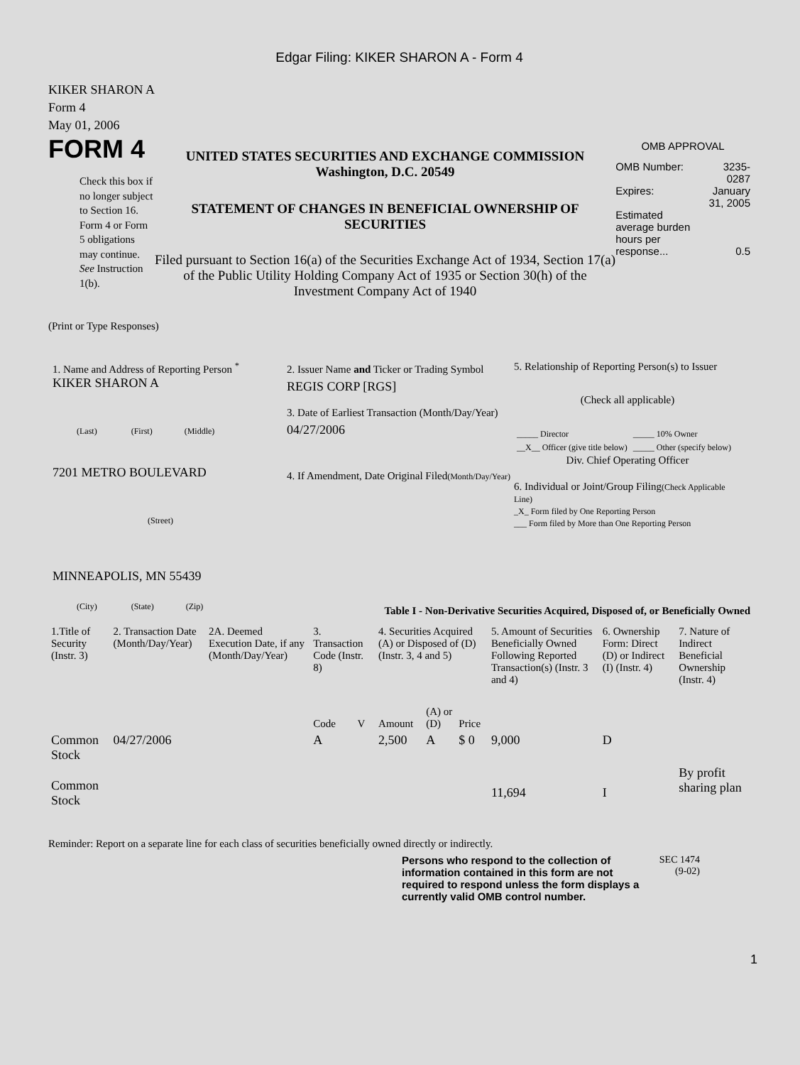Edgar Filing: KIKER SHARON A - Form 4
KIKER SHARON A
Form 4
May 01, 2006
FORM 4
Check this box if no longer subject to Section 16. Form 4 or Form 5 obligations may continue. See Instruction 1(b).
UNITED STATES SECURITIES AND EXCHANGE COMMISSION
Washington, D.C. 20549
STATEMENT OF CHANGES IN BENEFICIAL OWNERSHIP OF SECURITIES
Filed pursuant to Section 16(a) of the Securities Exchange Act of 1934, Section 17(a) of the Public Utility Holding Company Act of 1935 or Section 30(h) of the Investment Company Act of 1940
OMB APPROVAL
| OMB Number: | 3235-0287 |
| Expires: | January 31, 2005 |
| Estimated average burden hours per response... | 0.5 |
(Print or Type Responses)
1. Name and Address of Reporting Person <sup>*</sup>
KIKER SHARON A
(Last) (First) (Middle)
7201 METRO BOULEVARD
(Street)
MINNEAPOLIS, MN 55439
(City) (State) (Zip)
2. Issuer Name and Ticker or Trading Symbol
REGIS CORP [RGS]
3. Date of Earliest Transaction (Month/Day/Year)
04/27/2006
4. If Amendment, Date Original Filed(Month/Day/Year)
5. Relationship of Reporting Person(s) to Issuer
(Check all applicable)
| _____ Director | _____ 10% Owner |
| __X__ Officer (give title below) | _____ Other (specify below) |
Div. Chief Operating Officer
6. Individual or Joint/Group Filing(Check Applicable Line)
_X_ Form filed by One Reporting Person
___ Form filed by More than One Reporting Person
Table I - Non-Derivative Securities Acquired, Disposed of, or Beneficially Owned
| 1.Title of Security (Instr. 3) | 2. Transaction Date (Month/Day/Year) | 2A. Deemed Execution Date, if any (Month/Day/Year) | 3. Transaction Code (Instr. 8) | | 4. Securities Acquired (A) or Disposed of (D) (Instr. 3, 4 and 5) | | | 5. Amount of Securities Beneficially Owned Following Reported Transaction(s) (Instr. 3 and 4) | 6. Ownership Form: Direct (D) or Indirect (I) (Instr. 4) | 7. Nature of Indirect Beneficial Ownership (Instr. 4) |
| --- | --- | --- | --- | --- | --- | --- | --- | --- | --- | --- |
| | | | Code | V | Amount | (A) or (D) | Price | | | |
| Common Stock | 04/27/2006 | | A | | 2,500 | A | $ 0 | 9,000 | D | |
| Common Stock | | | | | | | | 11,694 | I | By profit sharing plan |
Reminder: Report on a separate line for each class of securities beneficially owned directly or indirectly.
Persons who respond to the collection of information contained in this form are not required to respond unless the form displays a currently valid OMB control number.
SEC 1474
(9-02)
1